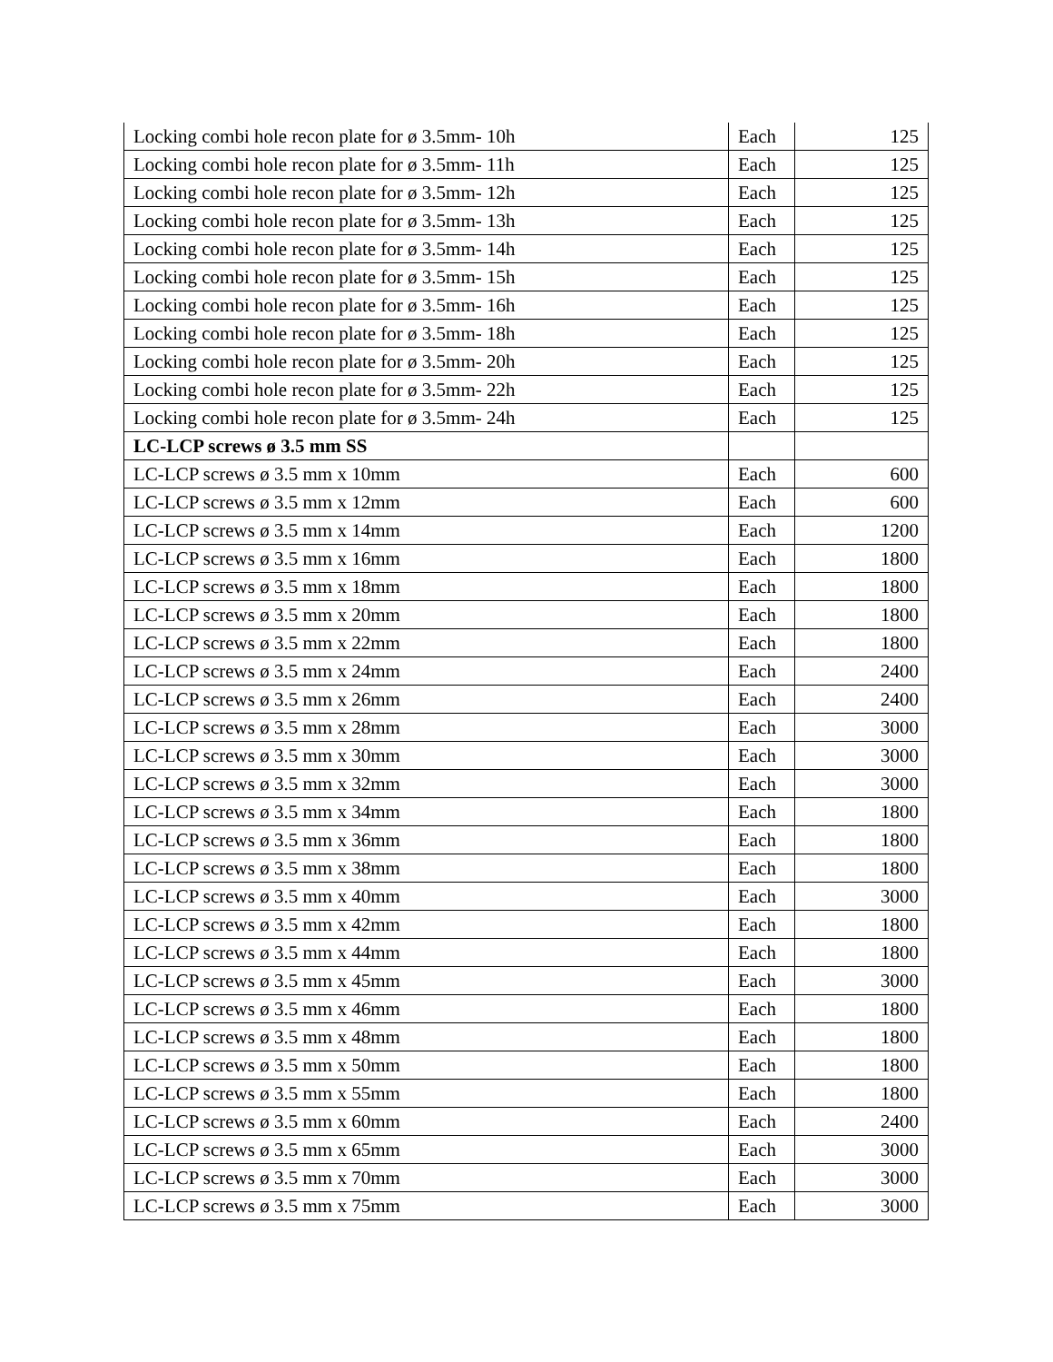| Locking combi hole recon plate for ø 3.5mm- 10h | Each | 125 |
| Locking combi hole recon plate for ø 3.5mm- 11h | Each | 125 |
| Locking combi hole recon plate for ø 3.5mm- 12h | Each | 125 |
| Locking combi hole recon plate for ø 3.5mm- 13h | Each | 125 |
| Locking combi hole recon plate for ø 3.5mm- 14h | Each | 125 |
| Locking combi hole recon plate for ø 3.5mm- 15h | Each | 125 |
| Locking combi hole recon plate for ø 3.5mm- 16h | Each | 125 |
| Locking combi hole recon plate for ø 3.5mm- 18h | Each | 125 |
| Locking combi hole recon plate for ø 3.5mm- 20h | Each | 125 |
| Locking combi hole recon plate for ø 3.5mm- 22h | Each | 125 |
| Locking combi hole recon plate for ø 3.5mm- 24h | Each | 125 |
| LC-LCP screws ø 3.5 mm SS | | |
| LC-LCP screws ø 3.5 mm x 10mm | Each | 600 |
| LC-LCP screws ø 3.5 mm x 12mm | Each | 600 |
| LC-LCP screws ø 3.5 mm x 14mm | Each | 1200 |
| LC-LCP screws ø 3.5 mm x 16mm | Each | 1800 |
| LC-LCP screws ø 3.5 mm x 18mm | Each | 1800 |
| LC-LCP screws ø 3.5 mm x 20mm | Each | 1800 |
| LC-LCP screws ø 3.5 mm x 22mm | Each | 1800 |
| LC-LCP screws ø 3.5 mm x 24mm | Each | 2400 |
| LC-LCP screws ø 3.5 mm x 26mm | Each | 2400 |
| LC-LCP screws ø 3.5 mm x 28mm | Each | 3000 |
| LC-LCP screws ø 3.5 mm x 30mm | Each | 3000 |
| LC-LCP screws ø 3.5 mm x 32mm | Each | 3000 |
| LC-LCP screws ø 3.5 mm x 34mm | Each | 1800 |
| LC-LCP screws ø 3.5 mm x 36mm | Each | 1800 |
| LC-LCP screws ø 3.5 mm x 38mm | Each | 1800 |
| LC-LCP screws ø 3.5 mm x 40mm | Each | 3000 |
| LC-LCP screws ø 3.5 mm x 42mm | Each | 1800 |
| LC-LCP screws ø 3.5 mm x 44mm | Each | 1800 |
| LC-LCP screws ø 3.5 mm x 45mm | Each | 3000 |
| LC-LCP screws ø 3.5 mm x 46mm | Each | 1800 |
| LC-LCP screws ø 3.5 mm x 48mm | Each | 1800 |
| LC-LCP screws ø 3.5 mm x 50mm | Each | 1800 |
| LC-LCP screws ø 3.5 mm x 55mm | Each | 1800 |
| LC-LCP screws ø 3.5 mm x 60mm | Each | 2400 |
| LC-LCP screws ø 3.5 mm x 65mm | Each | 3000 |
| LC-LCP screws ø 3.5 mm x 70mm | Each | 3000 |
| LC-LCP screws ø 3.5 mm x 75mm | Each | 3000 |